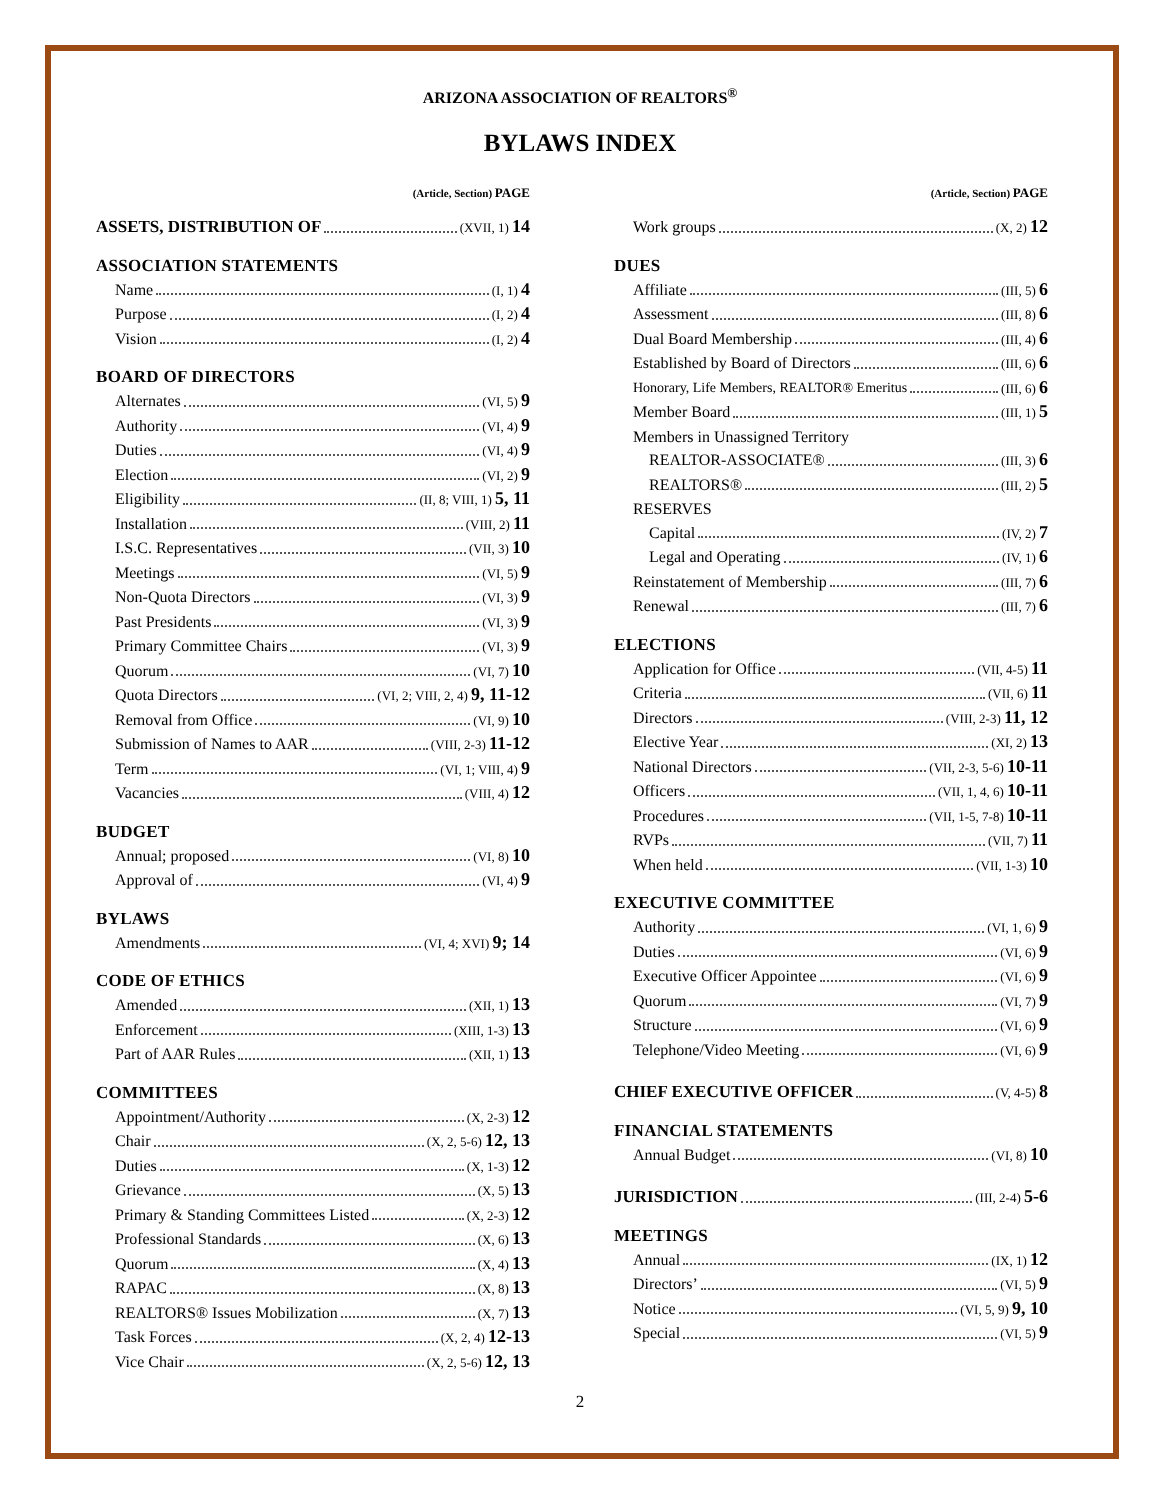ARIZONA ASSOCIATION OF REALTORS<sup>®</sup>
BYLAWS INDEX
(Article, Section) PAGE
ASSETS, DISTRIBUTION OF (XVII, 1) 14
ASSOCIATION STATEMENTS
Name (I, 1) 4
Purpose (I, 2) 4
Vision (I, 2) 4
BOARD OF DIRECTORS
Alternates (VI, 5) 9
Authority (VI, 4) 9
Duties (VI, 4) 9
Election (VI, 2) 9
Eligibility (II, 8; VIII, 1) 5, 11
Installation (VIII, 2) 11
I.S.C. Representatives (VII, 3) 10
Meetings (VI, 5) 9
Non-Quota Directors (VI, 3) 9
Past Presidents (VI, 3) 9
Primary Committee Chairs (VI, 3) 9
Quorum (VI, 7) 10
Quota Directors (VI, 2; VIII, 2, 4) 9, 11-12
Removal from Office (VI, 9) 10
Submission of Names to AAR (VIII, 2-3) 11-12
Term (VI, 1; VIII, 4) 9
Vacancies (VIII, 4) 12
BUDGET
Annual; proposed (VI, 8) 10
Approval of (VI, 4) 9
BYLAWS
Amendments (VI, 4; XVI) 9; 14
CODE OF ETHICS
Amended (XII, 1) 13
Enforcement (XIII, 1-3) 13
Part of AAR Rules (XII, 1) 13
COMMITTEES
Appointment/Authority (X, 2-3) 12
Chair (X, 2, 5-6) 12, 13
Duties (X, 1-3) 12
Grievance (X, 5) 13
Primary & Standing Committees Listed (X, 2-3) 12
Professional Standards (X, 6) 13
Quorum (X, 4) 13
RAPAC (X, 8) 13
REALTORS® Issues Mobilization (X, 7) 13
Task Forces (X, 2, 4) 12-13
Vice Chair (X, 2, 5-6) 12, 13
(Article, Section) PAGE
Work groups (X, 2) 12
DUES
Affiliate (III, 5) 6
Assessment (III, 8) 6
Dual Board Membership (III, 4) 6
Established by Board of Directors (III, 6) 6
Honorary, Life Members, REALTOR® Emeritus (III, 6) 6
Member Board (III, 1) 5
Members in Unassigned Territory
REALTOR-ASSOCIATE® (III, 3) 6
REALTORS® (III, 2) 5
RESERVES
Capital (IV, 2) 7
Legal and Operating (IV, 1) 6
Reinstatement of Membership (III, 7) 6
Renewal (III, 7) 6
ELECTIONS
Application for Office (VII, 4-5) 11
Criteria (VII, 6) 11
Directors (VIII, 2-3) 11, 12
Elective Year (XI, 2) 13
National Directors (VII, 2-3, 5-6) 10-11
Officers (VII, 1, 4, 6) 10-11
Procedures (VII, 1-5, 7-8) 10-11
RVPs (VII, 7) 11
When held (VII, 1-3) 10
EXECUTIVE COMMITTEE
Authority (VI, 1, 6) 9
Duties (VI, 6) 9
Executive Officer Appointee (VI, 6) 9
Quorum (VI, 7) 9
Structure (VI, 6) 9
Telephone/Video Meeting (VI, 6) 9
CHIEF EXECUTIVE OFFICER (V, 4-5) 8
FINANCIAL STATEMENTS
Annual Budget (VI, 8) 10
JURISDICTION (III, 2-4) 5-6
MEETINGS
Annual (IX, 1) 12
Directors’ (VI, 5) 9
Notice (VI, 5, 9) 9, 10
Special (VI, 5) 9
2